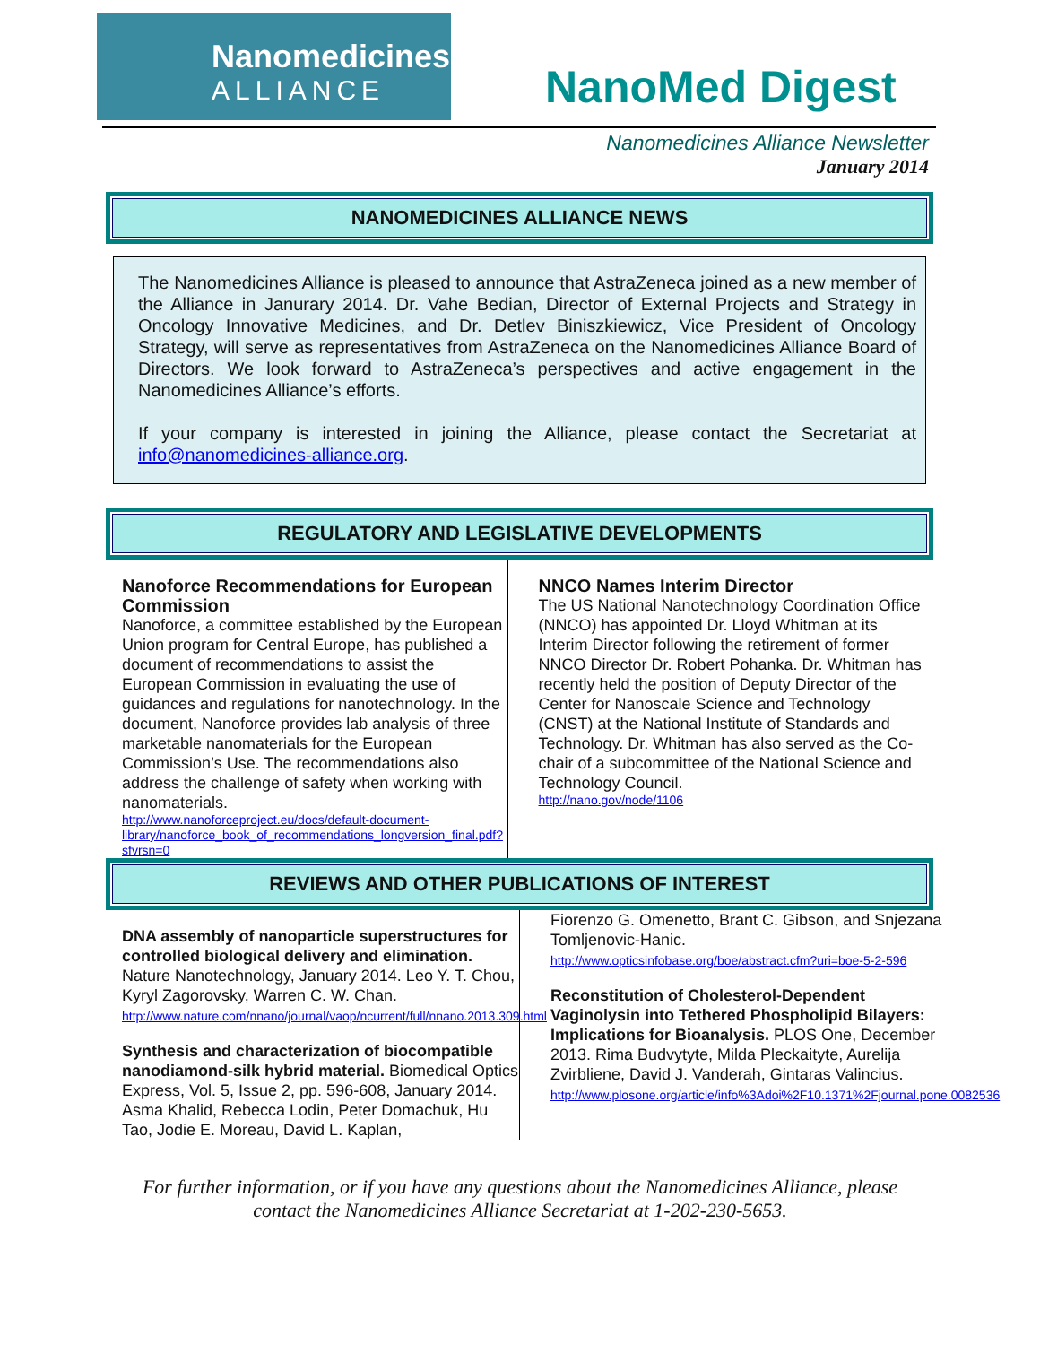Nanomedicines
ALLIANCE
NanoMed Digest
Nanomedicines Alliance Newsletter
January 2014
NANOMEDICINES ALLIANCE NEWS
The Nanomedicines Alliance is pleased to announce that AstraZeneca joined as a new member of the Alliance in Janurary 2014. Dr. Vahe Bedian, Director of External Projects and Strategy in Oncology Innovative Medicines, and Dr. Detlev Biniszkiewicz, Vice President of Oncology Strategy, will serve as representatives from AstraZeneca on the Nanomedicines Alliance Board of Directors. We look forward to AstraZeneca’s perspectives and active engagement in the Nanomedicines Alliance’s efforts.
If your company is interested in joining the Alliance, please contact the Secretariat at info@nanomedicines-alliance.org.
REGULATORY AND LEGISLATIVE DEVELOPMENTS
Nanoforce Recommendations for European Commission
Nanoforce, a committee established by the European Union program for Central Europe, has published a document of recommendations to assist the European Commission in evaluating the use of guidances and regulations for nanotechnology. In the document, Nanoforce provides lab analysis of three marketable nanomaterials for the European Commission’s Use. The recommendations also address the challenge of safety when working with nanomaterials.
http://www.nanoforceproject.eu/docs/default-document-library/nanoforce_book_of_recommendations_longversion_final.pdf?sfvrsn=0
NNCO Names Interim Director
The US National Nanotechnology Coordination Office (NNCO) has appointed Dr. Lloyd Whitman at its Interim Director following the retirement of former NNCO Director Dr. Robert Pohanka. Dr. Whitman has recently held the position of Deputy Director of the Center for Nanoscale Science and Technology (CNST) at the National Institute of Standards and Technology. Dr. Whitman has also served as the Co-chair of a subcommittee of the National Science and Technology Council.
http://nano.gov/node/1106
REVIEWS AND OTHER PUBLICATIONS OF INTEREST
DNA assembly of nanoparticle superstructures for controlled biological delivery and elimination. Nature Nanotechnology, January 2014. Leo Y. T. Chou, Kyryl Zagorovsky, Warren C. W. Chan.
http://www.nature.com/nnano/journal/vaop/ncurrent/full/nnano.2013.309.html
Synthesis and characterization of biocompatible nanodiamond-silk hybrid material. Biomedical Optics Express, Vol. 5, Issue 2, pp. 596-608, January 2014. Asma Khalid, Rebecca Lodin, Peter Domachuk, Hu Tao, Jodie E. Moreau, David L. Kaplan,
Fiorenzo G. Omenetto, Brant C. Gibson, and Snjezana Tomljenovic-Hanic.
http://www.opticsinfobase.org/boe/abstract.cfm?uri=boe-5-2-596
Reconstitution of Cholesterol-Dependent Vaginolysin into Tethered Phospholipid Bilayers: Implications for Bioanalysis. PLOS One, December 2013. Rima Budvytyte, Milda Pleckaityte, Aurelija Zvirbliene, David J. Vanderah, Gintaras Valincius.
http://www.plosone.org/article/info%3Adoi%2F10.1371%2Fjournal.pone.0082536
For further information, or if you have any questions about the Nanomedicines Alliance, please
contact the Nanomedicines Alliance Secretariat at 1-202-230-5653.